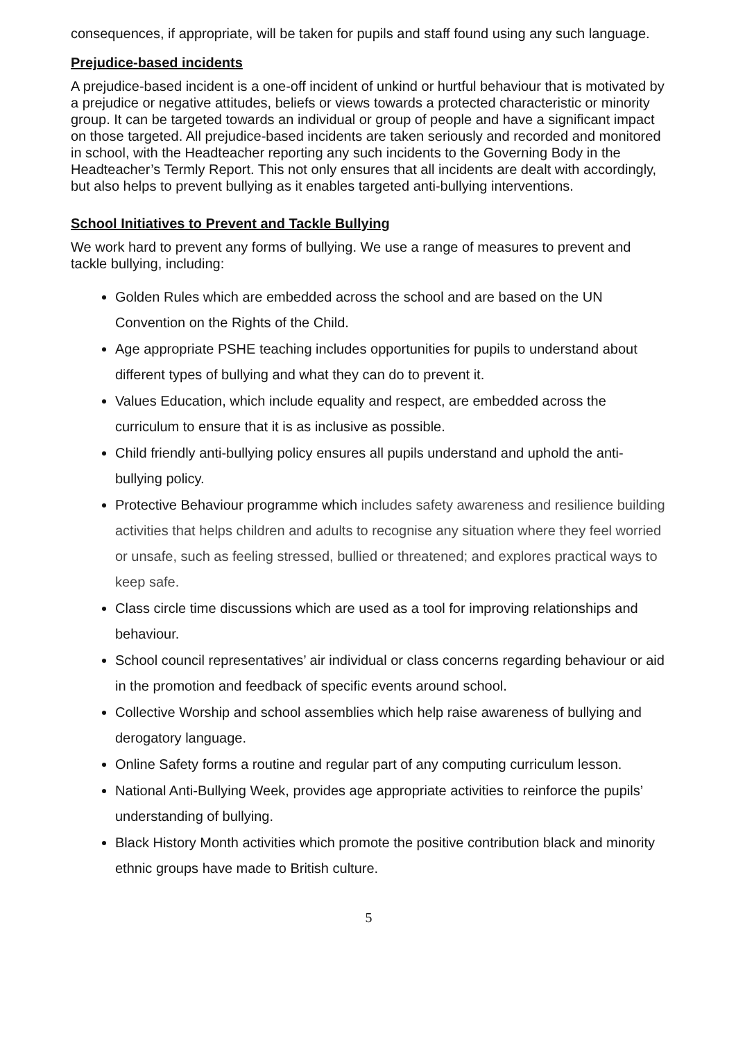consequences, if appropriate, will be taken for pupils and staff found using any such language.
Prejudice-based incidents
A prejudice-based incident is a one-off incident of unkind or hurtful behaviour that is motivated by a prejudice or negative attitudes, beliefs or views towards a protected characteristic or minority group. It can be targeted towards an individual or group of people and have a significant impact on those targeted. All prejudice-based incidents are taken seriously and recorded and monitored in school, with the Headteacher reporting any such incidents to the Governing Body in the Headteacher’s Termly Report. This not only ensures that all incidents are dealt with accordingly, but also helps to prevent bullying as it enables targeted anti-bullying interventions.
School Initiatives to Prevent and Tackle Bullying
We work hard to prevent any forms of bullying. We use a range of measures to prevent and tackle bullying, including:
Golden Rules which are embedded across the school and are based on the UN Convention on the Rights of the Child.
Age appropriate PSHE teaching includes opportunities for pupils to understand about different types of bullying and what they can do to prevent it.
Values Education, which include equality and respect, are embedded across the curriculum to ensure that it is as inclusive as possible.
Child friendly anti-bullying policy ensures all pupils understand and uphold the anti-bullying policy.
Protective Behaviour programme which includes safety awareness and resilience building activities that helps children and adults to recognise any situation where they feel worried or unsafe, such as feeling stressed, bullied or threatened; and explores practical ways to keep safe.
Class circle time discussions which are used as a tool for improving relationships and behaviour.
School council representatives’ air individual or class concerns regarding behaviour or aid in the promotion and feedback of specific events around school.
Collective Worship and school assemblies which help raise awareness of bullying and derogatory language.
Online Safety forms a routine and regular part of any computing curriculum lesson.
National Anti-Bullying Week, provides age appropriate activities to reinforce the pupils’ understanding of bullying.
Black History Month activities which promote the positive contribution black and minority ethnic groups have made to British culture.
5